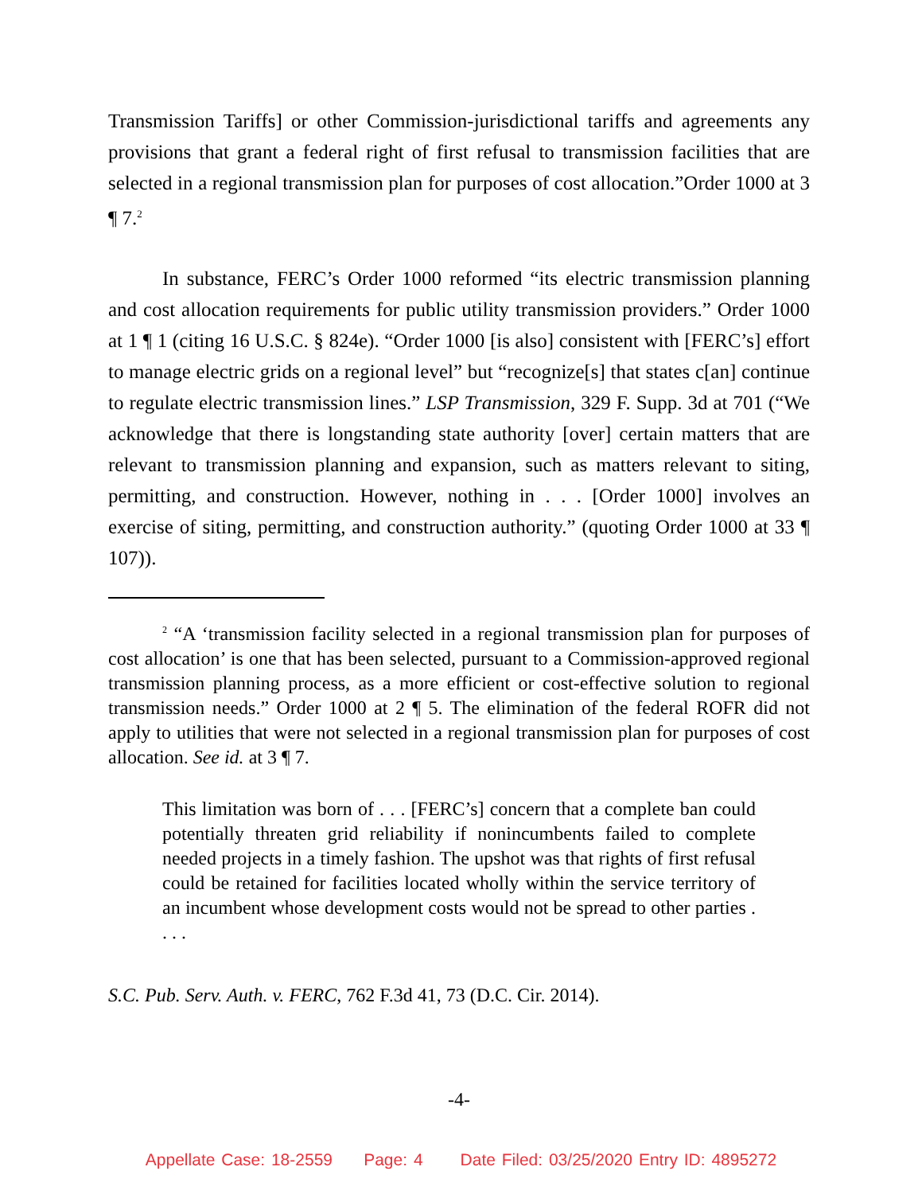Transmission Tariffs] or other Commission-jurisdictional tariffs and agreements any provisions that grant a federal right of first refusal to transmission facilities that are selected in a regional transmission plan for purposes of cost allocation.”Order 1000 at 3 ¶ 7.<sup>2</sup>
In substance, FERC’s Order 1000 reformed “its electric transmission planning and cost allocation requirements for public utility transmission providers.” Order 1000 at 1 ¶ 1 (citing 16 U.S.C. § 824e). “Order 1000 [is also] consistent with [FERC’s] effort to manage electric grids on a regional level” but “recognize[s] that states c[an] continue to regulate electric transmission lines.” LSP Transmission, 329 F. Supp. 3d at 701 (“We acknowledge that there is longstanding state authority [over] certain matters that are relevant to transmission planning and expansion, such as matters relevant to siting, permitting, and construction. However, nothing in . . . [Order 1000] involves an exercise of siting, permitting, and construction authority.” (quoting Order 1000 at 33 ¶ 107)).
<sup>2</sup> “A ‘transmission facility selected in a regional transmission plan for purposes of cost allocation’ is one that has been selected, pursuant to a Commission-approved regional transmission planning process, as a more efficient or cost-effective solution to regional transmission needs.” Order 1000 at 2 ¶ 5. The elimination of the federal ROFR did not apply to utilities that were not selected in a regional transmission plan for purposes of cost allocation. See id. at 3 ¶ 7.
This limitation was born of . . . [FERC’s] concern that a complete ban could potentially threaten grid reliability if nonincumbents failed to complete needed projects in a timely fashion. The upshot was that rights of first refusal could be retained for facilities located wholly within the service territory of an incumbent whose development costs would not be spread to other parties . . . .
S.C. Pub. Serv. Auth. v. FERC, 762 F.3d 41, 73 (D.C. Cir. 2014).
-4-
Appellate Case: 18-2559 Page: 4 Date Filed: 03/25/2020 Entry ID: 4895272